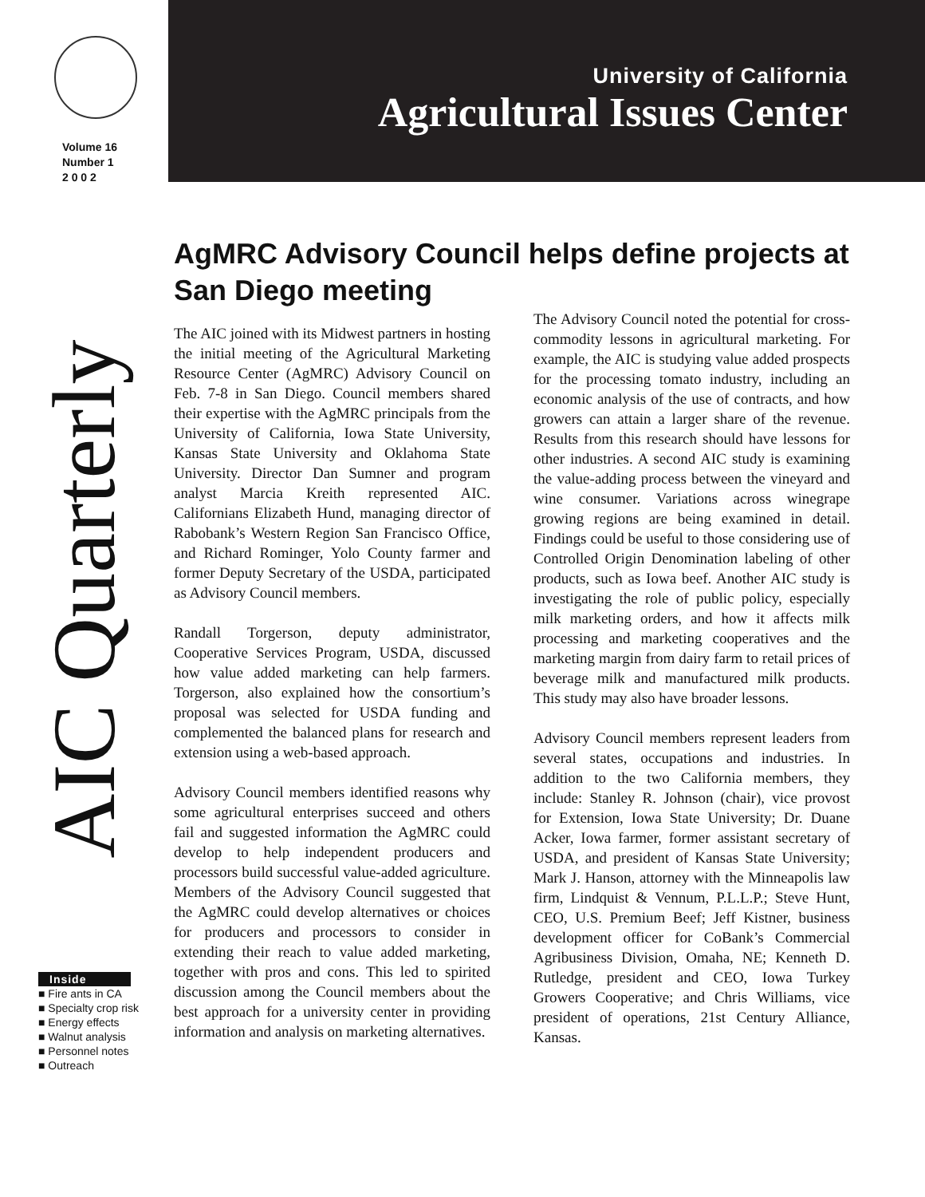Volume 16
Number 1
2 0 0 2
AIC Quarterly
Inside
■ Fire ants in CA
■ Specialty crop risk
■ Energy effects
■ Walnut analysis
■ Personnel notes
■ Outreach
University of California
Agricultural Issues Center
AgMRC Advisory Council helps define projects at San Diego meeting
The AIC joined with its Midwest partners in hosting the initial meeting of the Agricultural Marketing Resource Center (AgMRC) Advisory Council on Feb. 7-8 in San Diego. Council members shared their expertise with the AgMRC principals from the University of California, Iowa State University, Kansas State University and Oklahoma State University. Director Dan Sumner and program analyst Marcia Kreith represented AIC. Californians Elizabeth Hund, managing director of Rabobank’s Western Region San Francisco Office, and Richard Rominger, Yolo County farmer and former Deputy Secretary of the USDA, participated as Advisory Council members.
Randall Torgerson, deputy administrator, Cooperative Services Program, USDA, discussed how value added marketing can help farmers. Torgerson, also explained how the consortium’s proposal was selected for USDA funding and complemented the balanced plans for research and extension using a web-based approach.
Advisory Council members identified reasons why some agricultural enterprises succeed and others fail and suggested information the AgMRC could develop to help independent producers and processors build successful value-added agriculture. Members of the Advisory Council suggested that the AgMRC could develop alternatives or choices for producers and processors to consider in extending their reach to value added marketing, together with pros and cons. This led to spirited discussion among the Council members about the best approach for a university center in providing information and analysis on marketing alternatives.
The Advisory Council noted the potential for cross-commodity lessons in agricultural marketing. For example, the AIC is studying value added prospects for the processing tomato industry, including an economic analysis of the use of contracts, and how growers can attain a larger share of the revenue. Results from this research should have lessons for other industries. A second AIC study is examining the value-adding process between the vineyard and wine consumer. Variations across winegrape growing regions are being examined in detail. Findings could be useful to those considering use of Controlled Origin Denomination labeling of other products, such as Iowa beef. Another AIC study is investigating the role of public policy, especially milk marketing orders, and how it affects milk processing and marketing cooperatives and the marketing margin from dairy farm to retail prices of beverage milk and manufactured milk products. This study may also have broader lessons.
Advisory Council members represent leaders from several states, occupations and industries. In addition to the two California members, they include: Stanley R. Johnson (chair), vice provost for Extension, Iowa State University; Dr. Duane Acker, Iowa farmer, former assistant secretary of USDA, and president of Kansas State University; Mark J. Hanson, attorney with the Minneapolis law firm, Lindquist & Vennum, P.L.L.P.; Steve Hunt, CEO, U.S. Premium Beef; Jeff Kistner, business development officer for CoBank’s Commercial Agribusiness Division, Omaha, NE; Kenneth D. Rutledge, president and CEO, Iowa Turkey Growers Cooperative; and Chris Williams, vice president of operations, 21st Century Alliance, Kansas.